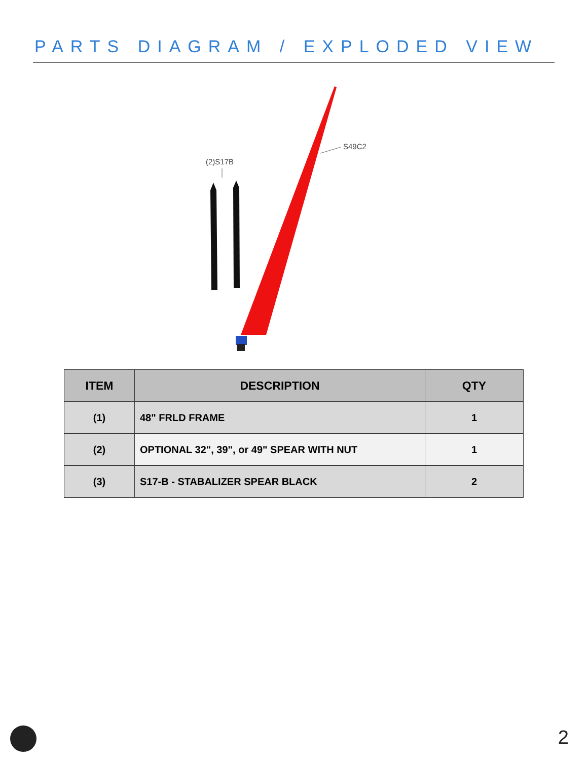PARTS DIAGRAM / EXPLODED VIEW
(2)S17B
S49C2
| ITEM | DESCRIPTION | QTY |
| --- | --- | --- |
| (1) | 48" FRLD FRAME | 1 |
| (2) | OPTIONAL 32", 39", or 49" SPEAR WITH NUT | 1 |
| (3) | S17-B - STABALIZER SPEAR BLACK | 2 |
2